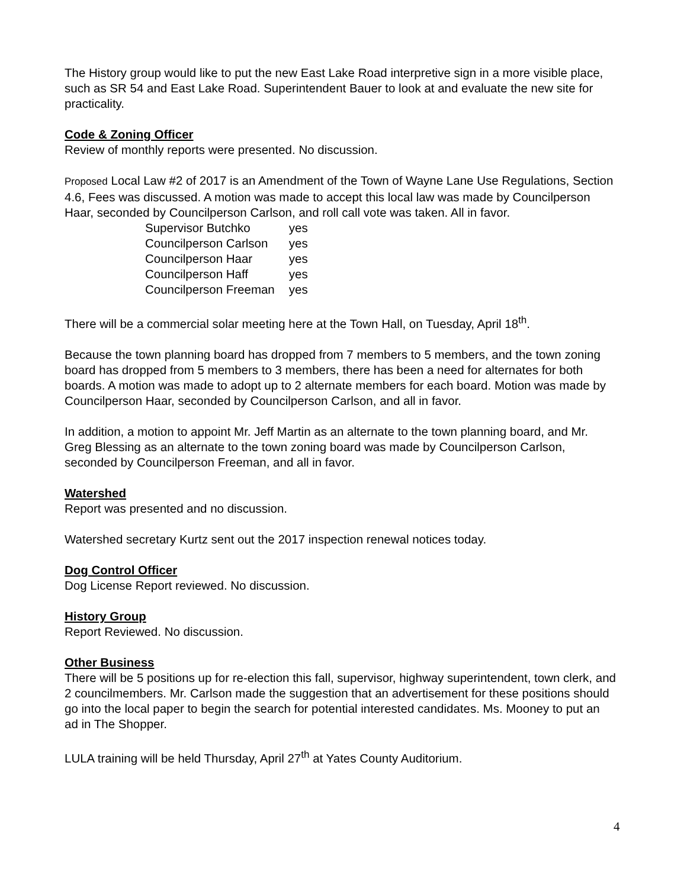The History group would like to put the new East Lake Road interpretive sign in a more visible place, such as SR 54 and East Lake Road. Superintendent Bauer to look at and evaluate the new site for practicality.
Code & Zoning Officer
Review of monthly reports were presented. No discussion.
Proposed Local Law #2 of 2017 is an Amendment of the Town of Wayne Lane Use Regulations, Section 4.6, Fees was discussed. A motion was made to accept this local law was made by Councilperson Haar, seconded by Councilperson Carlson, and roll call vote was taken. All in favor.
| Supervisor Butchko | yes |
| Councilperson Carlson | yes |
| Councilperson Haar | yes |
| Councilperson Haff | yes |
| Councilperson Freeman | yes |
There will be a commercial solar meeting here at the Town Hall, on Tuesday, April 18<sup>th</sup>.
Because the town planning board has dropped from 7 members to 5 members, and the town zoning board has dropped from 5 members to 3 members, there has been a need for alternates for both boards. A motion was made to adopt up to 2 alternate members for each board. Motion was made by Councilperson Haar, seconded by Councilperson Carlson, and all in favor.
In addition, a motion to appoint Mr. Jeff Martin as an alternate to the town planning board, and Mr. Greg Blessing as an alternate to the town zoning board was made by Councilperson Carlson, seconded by Councilperson Freeman, and all in favor.
Watershed
Report was presented and no discussion.
Watershed secretary Kurtz sent out the 2017 inspection renewal notices today.
Dog Control Officer
Dog License Report reviewed. No discussion.
History Group
Report Reviewed. No discussion.
Other Business
There will be 5 positions up for re-election this fall, supervisor, highway superintendent, town clerk, and 2 councilmembers. Mr. Carlson made the suggestion that an advertisement for these positions should go into the local paper to begin the search for potential interested candidates. Ms. Mooney to put an ad in The Shopper.
LULA training will be held Thursday, April 27<sup>th</sup> at Yates County Auditorium.
4